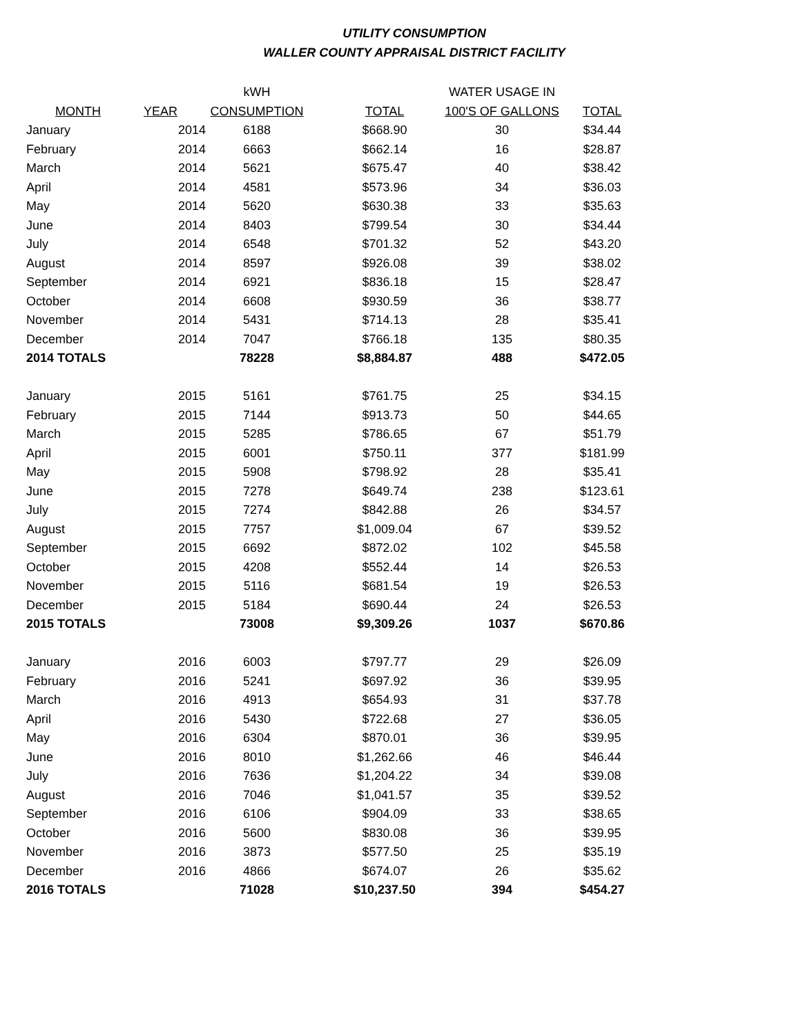UTILITY CONSUMPTION
WALLER COUNTY APPRAISAL DISTRICT FACILITY
| | | kWH | | WATER USAGE IN | |
| MONTH | YEAR | CONSUMPTION | TOTAL | 100'S OF GALLONS | TOTAL |
| January | 2014 | 6188 | $668.90 | 30 | $34.44 |
| February | 2014 | 6663 | $662.14 | 16 | $28.87 |
| March | 2014 | 5621 | $675.47 | 40 | $38.42 |
| April | 2014 | 4581 | $573.96 | 34 | $36.03 |
| May | 2014 | 5620 | $630.38 | 33 | $35.63 |
| June | 2014 | 8403 | $799.54 | 30 | $34.44 |
| July | 2014 | 6548 | $701.32 | 52 | $43.20 |
| August | 2014 | 8597 | $926.08 | 39 | $38.02 |
| September | 2014 | 6921 | $836.18 | 15 | $28.47 |
| October | 2014 | 6608 | $930.59 | 36 | $38.77 |
| November | 2014 | 5431 | $714.13 | 28 | $35.41 |
| December | 2014 | 7047 | $766.18 | 135 | $80.35 |
| 2014 TOTALS | | 78228 | $8,884.87 | 488 | $472.05 |
| January | 2015 | 5161 | $761.75 | 25 | $34.15 |
| February | 2015 | 7144 | $913.73 | 50 | $44.65 |
| March | 2015 | 5285 | $786.65 | 67 | $51.79 |
| April | 2015 | 6001 | $750.11 | 377 | $181.99 |
| May | 2015 | 5908 | $798.92 | 28 | $35.41 |
| June | 2015 | 7278 | $649.74 | 238 | $123.61 |
| July | 2015 | 7274 | $842.88 | 26 | $34.57 |
| August | 2015 | 7757 | $1,009.04 | 67 | $39.52 |
| September | 2015 | 6692 | $872.02 | 102 | $45.58 |
| October | 2015 | 4208 | $552.44 | 14 | $26.53 |
| November | 2015 | 5116 | $681.54 | 19 | $26.53 |
| December | 2015 | 5184 | $690.44 | 24 | $26.53 |
| 2015 TOTALS | | 73008 | $9,309.26 | 1037 | $670.86 |
| January | 2016 | 6003 | $797.77 | 29 | $26.09 |
| February | 2016 | 5241 | $697.92 | 36 | $39.95 |
| March | 2016 | 4913 | $654.93 | 31 | $37.78 |
| April | 2016 | 5430 | $722.68 | 27 | $36.05 |
| May | 2016 | 6304 | $870.01 | 36 | $39.95 |
| June | 2016 | 8010 | $1,262.66 | 46 | $46.44 |
| July | 2016 | 7636 | $1,204.22 | 34 | $39.08 |
| August | 2016 | 7046 | $1,041.57 | 35 | $39.52 |
| September | 2016 | 6106 | $904.09 | 33 | $38.65 |
| October | 2016 | 5600 | $830.08 | 36 | $39.95 |
| November | 2016 | 3873 | $577.50 | 25 | $35.19 |
| December | 2016 | 4866 | $674.07 | 26 | $35.62 |
| 2016 TOTALS | | 71028 | $10,237.50 | 394 | $454.27 |